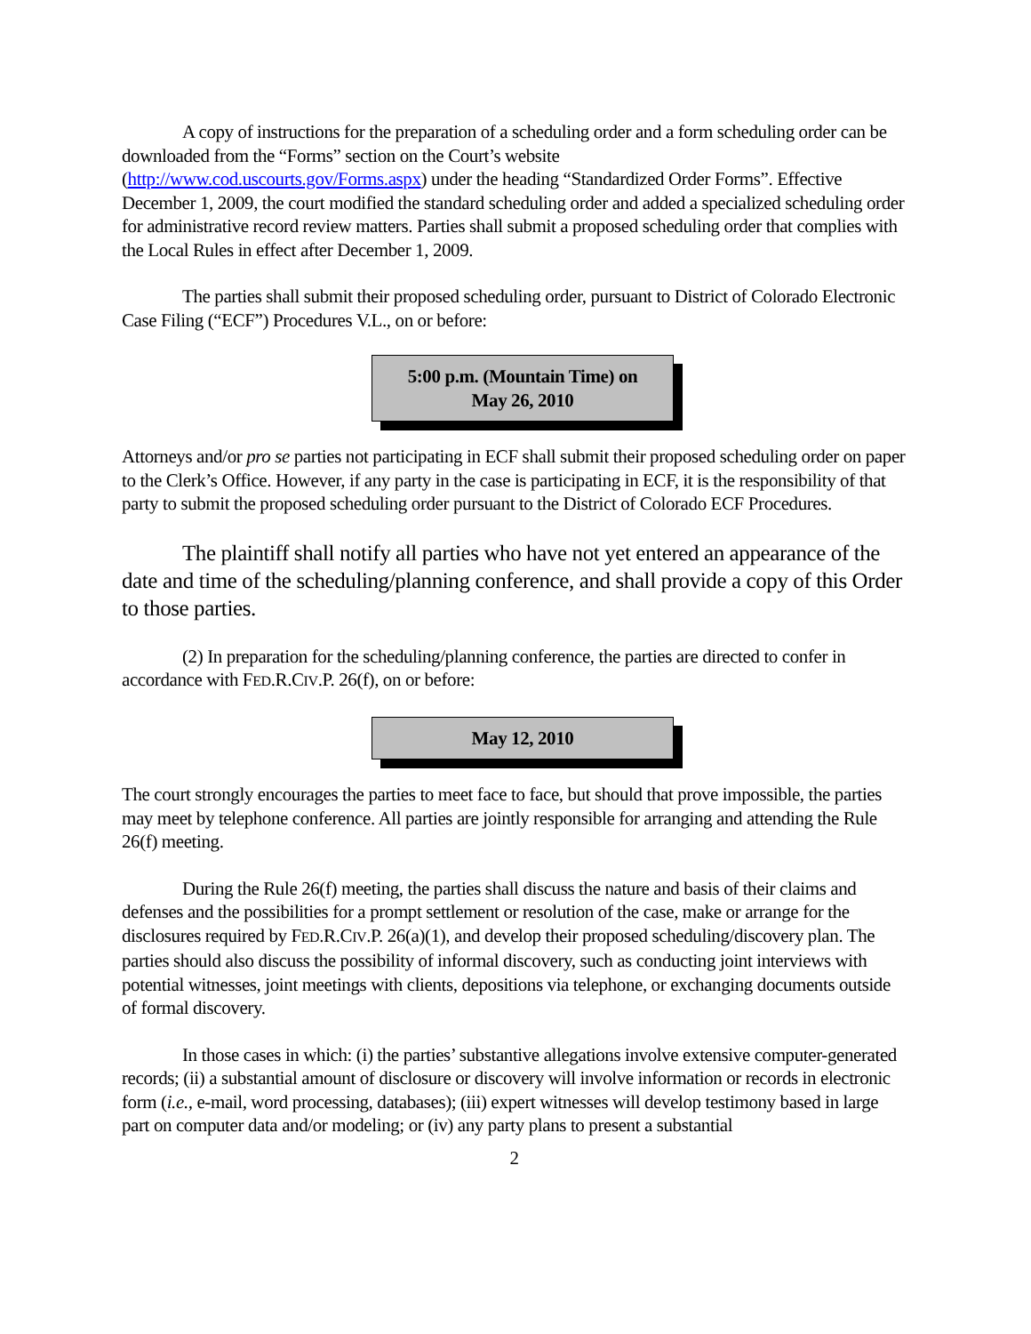A copy of instructions for the preparation of a scheduling order and a form scheduling order can be downloaded from the “Forms” section on the Court’s website
(http://www.cod.uscourts.gov/Forms.aspx) under the heading “Standardized Order Forms”. Effective December 1, 2009, the court modified the standard scheduling order and added a specialized scheduling order for administrative record review matters. Parties shall submit a proposed scheduling order that complies with the Local Rules in effect after December 1, 2009.
The parties shall submit their proposed scheduling order, pursuant to District of Colorado Electronic Case Filing (“ECF”) Procedures V.L., on or before:
5:00 p.m. (Mountain Time) on
May 26, 2010
Attorneys and/or pro se parties not participating in ECF shall submit their proposed scheduling order on paper to the Clerk’s Office. However, if any party in the case is participating in ECF, it is the responsibility of that party to submit the proposed scheduling order pursuant to the District of Colorado ECF Procedures.
The plaintiff shall notify all parties who have not yet entered an appearance of the date and time of the scheduling/planning conference, and shall provide a copy of this Order to those parties.
(2) In preparation for the scheduling/planning conference, the parties are directed to confer in accordance with FED.R.CIV.P. 26(f), on or before:
May 12, 2010
The court strongly encourages the parties to meet face to face, but should that prove impossible, the parties may meet by telephone conference. All parties are jointly responsible for arranging and attending the Rule 26(f) meeting.
During the Rule 26(f) meeting, the parties shall discuss the nature and basis of their claims and defenses and the possibilities for a prompt settlement or resolution of the case, make or arrange for the disclosures required by FED.R.CIV.P. 26(a)(1), and develop their proposed scheduling/discovery plan. The parties should also discuss the possibility of informal discovery, such as conducting joint interviews with potential witnesses, joint meetings with clients, depositions via telephone, or exchanging documents outside of formal discovery.
In those cases in which: (i) the parties’ substantive allegations involve extensive computer-generated records; (ii) a substantial amount of disclosure or discovery will involve information or records in electronic form (i.e., e-mail, word processing, databases); (iii) expert witnesses will develop testimony based in large part on computer data and/or modeling; or (iv) any party plans to present a substantial
2